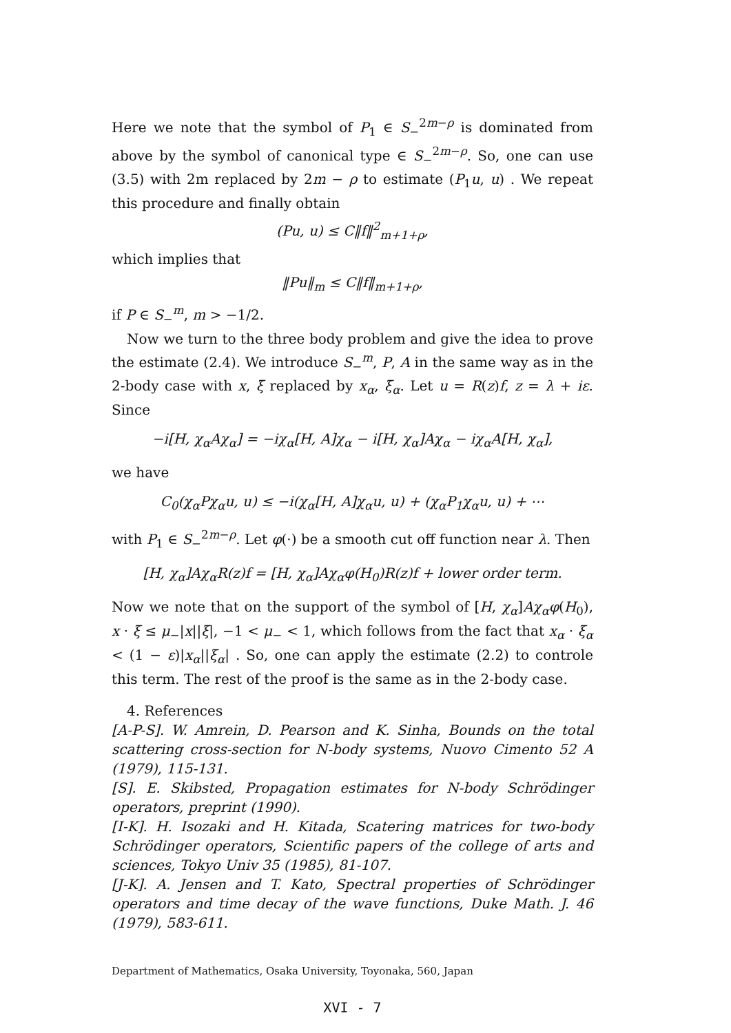Here we note that the symbol of P<sub>1</sub> ∈ S<sub>−</sub><sup>2m−ρ</sup> is dominated from above by the symbol of canonical type ∈ S<sub>−</sub><sup>2m−ρ</sup>. So, one can use (3.5) with 2m replaced by 2m − ρ to estimate (P<sub>1</sub>u, u) . We repeat this procedure and finally obtain
(Pu, u) ≤ C‖f‖<sup>2</sup><sub>m+1+ρ</sub>,
which implies that
‖Pu‖<sub>m</sub> ≤ C‖f‖<sub>m+1+ρ</sub>,
if P ∈ S<sub>−</sub><sup>m</sup>, m > −1/2.
Now we turn to the three body problem and give the idea to prove the estimate (2.4). We introduce S<sub>−</sub><sup>m</sup>, P, A in the same way as in the 2-body case with x, ξ replaced by x<sub>α</sub>, ξ<sub>α</sub>. Let u = R(z)f, z = λ + iε. Since
−i[H, χ<sub>α</sub>Aχ<sub>α</sub>] = −iχ<sub>α</sub>[H, A]χ<sub>α</sub> − i[H, χ<sub>α</sub>]Aχ<sub>α</sub> − iχ<sub>α</sub>A[H, χ<sub>α</sub>],
we have
C<sub>0</sub>(χ<sub>α</sub>Pχ<sub>α</sub>u, u) ≤ −i(χ<sub>α</sub>[H, A]χ<sub>α</sub>u, u) + (χ<sub>α</sub>P<sub>1</sub>χ<sub>α</sub>u, u) + ⋯
with P<sub>1</sub> ∈ S<sub>−</sub><sup>2m−ρ</sup>. Let φ(·) be a smooth cut off function near λ. Then
[H, χ<sub>α</sub>]Aχ<sub>α</sub>R(z)f = [H, χ<sub>α</sub>]Aχ<sub>α</sub>φ(H<sub>0</sub>)R(z)f + lower order term.
Now we note that on the support of the symbol of [H, χ<sub>α</sub>]Aχ<sub>α</sub>φ(H<sub>0</sub>), x · ξ ≤ μ<sub>−</sub>|x||ξ|, −1 < μ<sub>−</sub> < 1, which follows from the fact that x<sub>α</sub> · ξ<sub>α</sub> < (1 − ε)|x<sub>α</sub>||ξ<sub>α</sub>| . So, one can apply the estimate (2.2) to controle this term. The rest of the proof is the same as in the 2-body case.
4. References
[A-P-S]. W. Amrein, D. Pearson and K. Sinha, Bounds on the total scattering cross-section for N-body systems, Nuovo Cimento 52 A (1979), 115-131.
[S]. E. Skibsted, Propagation estimates for N-body Schrödinger operators, preprint (1990).
[I-K]. H. Isozaki and H. Kitada, Scatering matrices for two-body Schrödinger operators, Scientific papers of the college of arts and sciences, Tokyo Univ 35 (1985), 81-107.
[J-K]. A. Jensen and T. Kato, Spectral properties of Schrödinger operators and time decay of the wave functions, Duke Math. J. 46 (1979), 583-611.
Department of Mathematics, Osaka University, Toyonaka, 560, Japan
XVI - 7